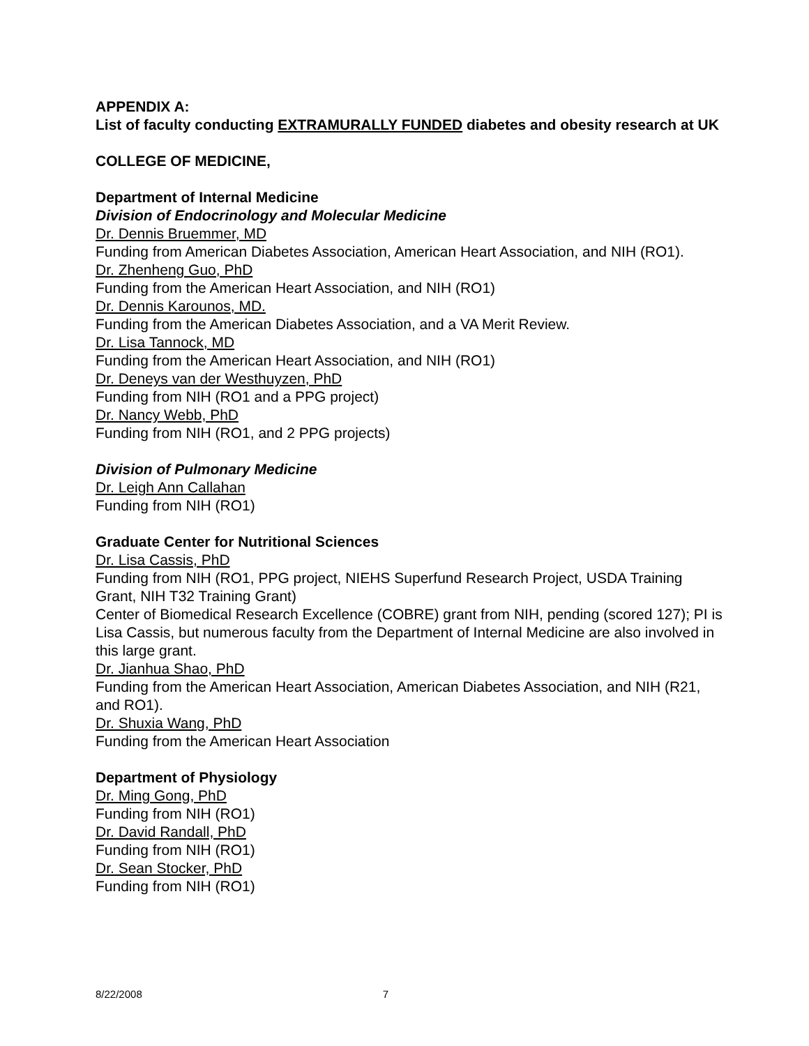APPENDIX A:
List of faculty conducting EXTRAMURALLY FUNDED diabetes and obesity research at UK
COLLEGE OF MEDICINE,
Department of Internal Medicine
Division of Endocrinology and Molecular Medicine
Dr. Dennis Bruemmer, MD
Funding from American Diabetes Association, American Heart Association, and NIH (RO1).
Dr. Zhenheng Guo, PhD
Funding from the American Heart Association, and NIH (RO1)
Dr. Dennis Karounos, MD.
Funding from the American Diabetes Association, and a VA Merit Review.
Dr. Lisa Tannock, MD
Funding from the American Heart Association, and NIH (RO1)
Dr. Deneys van der Westhuyzen, PhD
Funding from NIH (RO1 and a PPG project)
Dr. Nancy Webb, PhD
Funding from NIH (RO1, and 2 PPG projects)
Division of Pulmonary Medicine
Dr. Leigh Ann Callahan
Funding from NIH (RO1)
Graduate Center for Nutritional Sciences
Dr. Lisa Cassis, PhD
Funding from NIH (RO1, PPG project, NIEHS Superfund Research Project, USDA Training Grant, NIH T32 Training Grant)
Center of Biomedical Research Excellence (COBRE) grant from NIH, pending (scored 127); PI is Lisa Cassis, but numerous faculty from the Department of Internal Medicine are also involved in this large grant.
Dr. Jianhua Shao, PhD
Funding from the American Heart Association, American Diabetes Association, and NIH (R21, and RO1).
Dr. Shuxia Wang, PhD
Funding from the American Heart Association
Department of Physiology
Dr. Ming Gong, PhD
Funding from NIH (RO1)
Dr. David Randall, PhD
Funding from NIH (RO1)
Dr. Sean Stocker, PhD
Funding from NIH (RO1)
8/22/2008 7